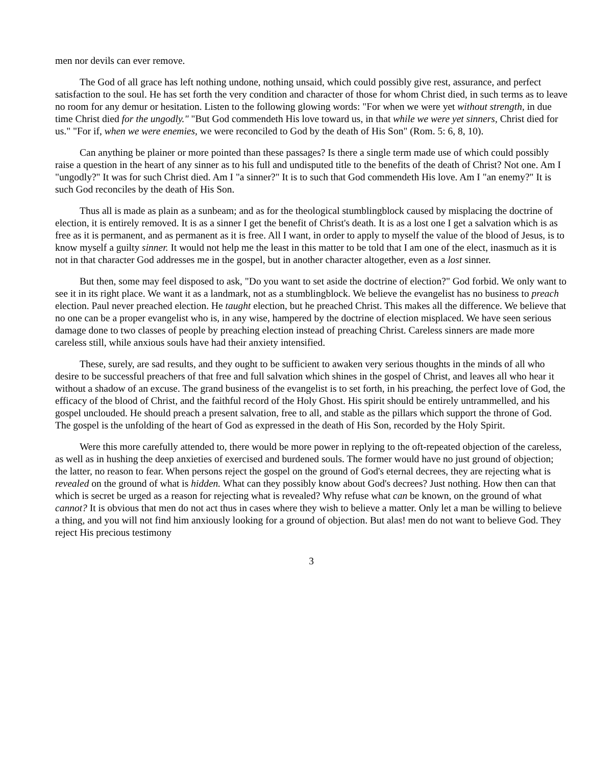men nor devils can ever remove.
The God of all grace has left nothing undone, nothing unsaid, which could possibly give rest, assurance, and perfect satisfaction to the soul. He has set forth the very condition and character of those for whom Christ died, in such terms as to leave no room for any demur or hesitation. Listen to the following glowing words: "For when we were yet without strength, in due time Christ died for the ungodly." "But God commendeth His love toward us, in that while we were yet sinners, Christ died for us." "For if, when we were enemies, we were reconciled to God by the death of His Son" (Rom. 5: 6, 8, 10).
Can anything be plainer or more pointed than these passages? Is there a single term made use of which could possibly raise a question in the heart of any sinner as to his full and undisputed title to the benefits of the death of Christ? Not one. Am I "ungodly?" It was for such Christ died. Am I "a sinner?" It is to such that God commendeth His love. Am I "an enemy?" It is such God reconciles by the death of His Son.
Thus all is made as plain as a sunbeam; and as for the theological stumblingblock caused by misplacing the doctrine of election, it is entirely removed. It is as a sinner I get the benefit of Christ's death. It is as a lost one I get a salvation which is as free as it is permanent, and as permanent as it is free. All I want, in order to apply to myself the value of the blood of Jesus, is to know myself a guilty sinner. It would not help me the least in this matter to be told that I am one of the elect, inasmuch as it is not in that character God addresses me in the gospel, but in another character altogether, even as a lost sinner.
But then, some may feel disposed to ask, "Do you want to set aside the doctrine of election?" God forbid. We only want to see it in its right place. We want it as a landmark, not as a stumblingblock. We believe the evangelist has no business to preach election. Paul never preached election. He taught election, but he preached Christ. This makes all the difference. We believe that no one can be a proper evangelist who is, in any wise, hampered by the doctrine of election misplaced. We have seen serious damage done to two classes of people by preaching election instead of preaching Christ. Careless sinners are made more careless still, while anxious souls have had their anxiety intensified.
These, surely, are sad results, and they ought to be sufficient to awaken very serious thoughts in the minds of all who desire to be successful preachers of that free and full salvation which shines in the gospel of Christ, and leaves all who hear it without a shadow of an excuse. The grand business of the evangelist is to set forth, in his preaching, the perfect love of God, the efficacy of the blood of Christ, and the faithful record of the Holy Ghost. His spirit should be entirely untrammelled, and his gospel unclouded. He should preach a present salvation, free to all, and stable as the pillars which support the throne of God. The gospel is the unfolding of the heart of God as expressed in the death of His Son, recorded by the Holy Spirit.
Were this more carefully attended to, there would be more power in replying to the oft-repeated objection of the careless, as well as in hushing the deep anxieties of exercised and burdened souls. The former would have no just ground of objection; the latter, no reason to fear. When persons reject the gospel on the ground of God's eternal decrees, they are rejecting what is revealed on the ground of what is hidden. What can they possibly know about God's decrees? Just nothing. How then can that which is secret be urged as a reason for rejecting what is revealed? Why refuse what can be known, on the ground of what cannot? It is obvious that men do not act thus in cases where they wish to believe a matter. Only let a man be willing to believe a thing, and you will not find him anxiously looking for a ground of objection. But alas! men do not want to believe God. They reject His precious testimony
3